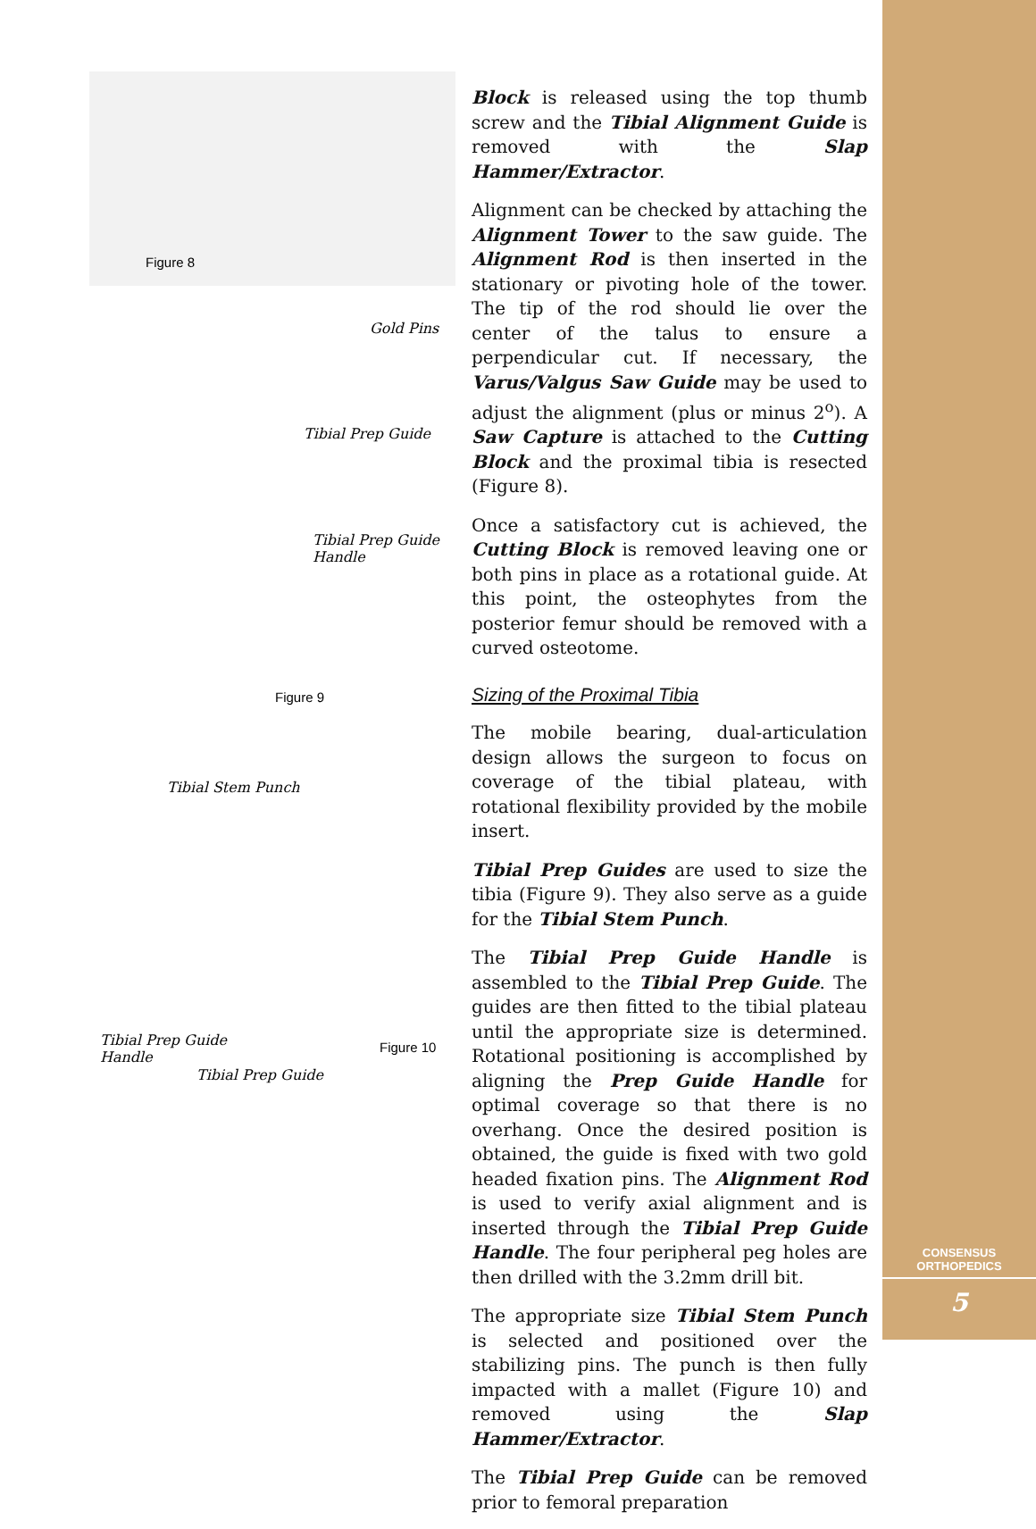Figure 8
Gold Pins
Tibial Prep Guide
Tibial Prep Guide
Handle
Figure 9
Tibial Stem Punch
Tibial Prep Guide
Handle
Figure 10
Tibial Prep Guide
Block is released using the top thumb screw and the Tibial Alignment Guide is removed with the Slap Hammer/Extractor.
Alignment can be checked by attaching the Alignment Tower to the saw guide. The Alignment Rod is then inserted in the stationary or pivoting hole of the tower. The tip of the rod should lie over the center of the talus to ensure a perpendicular cut. If necessary, the Varus/Valgus Saw Guide may be used to adjust the alignment (plus or minus 2<sup>o</sup>). A Saw Capture is attached to the Cutting Block and the proximal tibia is resected (Figure 8).
Once a satisfactory cut is achieved, the Cutting Block is removed leaving one or both pins in place as a rotational guide. At this point, the osteophytes from the posterior femur should be removed with a curved osteotome.
Sizing of the Proximal Tibia
The mobile bearing, dual-articulation design allows the surgeon to focus on coverage of the tibial plateau, with rotational flexibility provided by the mobile insert.
Tibial Prep Guides are used to size the tibia (Figure 9). They also serve as a guide for the Tibial Stem Punch.
The Tibial Prep Guide Handle is assembled to the Tibial Prep Guide. The guides are then fitted to the tibial plateau until the appropriate size is determined. Rotational positioning is accomplished by aligning the Prep Guide Handle for optimal coverage so that there is no overhang. Once the desired position is obtained, the guide is fixed with two gold headed fixation pins. The Alignment Rod is used to verify axial alignment and is inserted through the Tibial Prep Guide Handle. The four peripheral peg holes are then drilled with the 3.2mm drill bit.
The appropriate size Tibial Stem Punch is selected and positioned over the stabilizing pins. The punch is then fully impacted with a mallet (Figure 10) and removed using the Slap Hammer/Extractor.
The Tibial Prep Guide can be removed prior to femoral preparation
CONSENSUS
ORTHOPEDICS
5